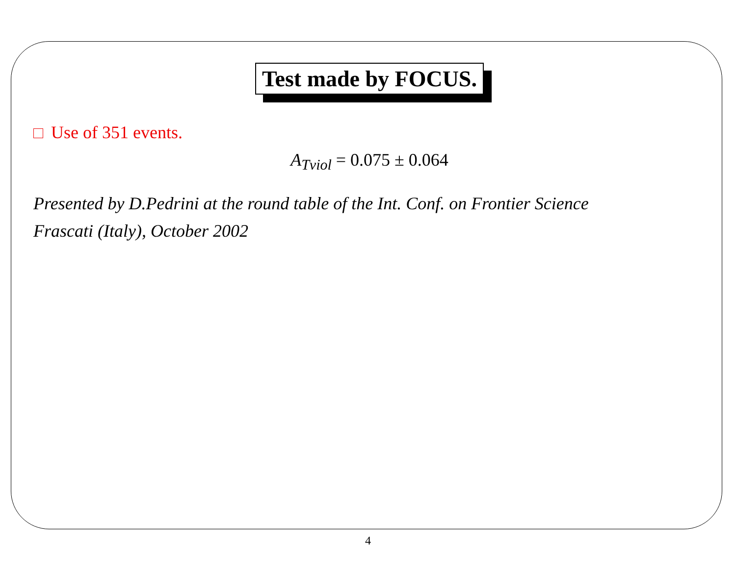Test made by FOCUS.
Use of 351 events.
A<sub>Tviol</sub> = 0.075 ± 0.064
Presented by D.Pedrini at the round table of the Int. Conf. on Frontier Science
Frascati (Italy), October 2002
4